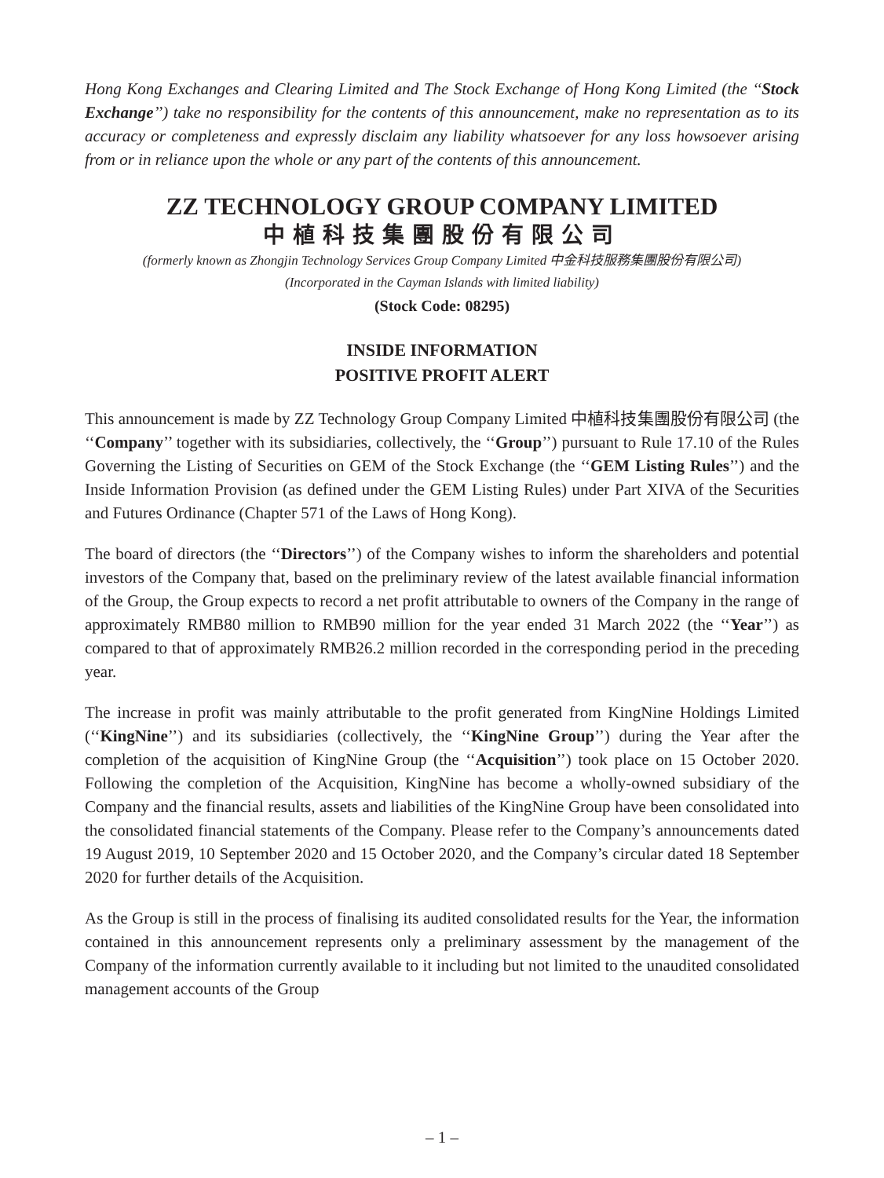Hong Kong Exchanges and Clearing Limited and The Stock Exchange of Hong Kong Limited (the ‘‘Stock Exchange’’) take no responsibility for the contents of this announcement, make no representation as to its accuracy or completeness and expressly disclaim any liability whatsoever for any loss howsoever arising from or in reliance upon the whole or any part of the contents of this announcement.
ZZ TECHNOLOGY GROUP COMPANY LIMITED
中植科技集團股份有限公司
(formerly known as Zhongjin Technology Services Group Company Limited 中金科技服務集團股份有限公司)
(Incorporated in the Cayman Islands with limited liability)
(Stock Code: 08295)
INSIDE INFORMATION
POSITIVE PROFIT ALERT
This announcement is made by ZZ Technology Group Company Limited 中植科技集團股份有限公司 (the ‘‘Company’’ together with its subsidiaries, collectively, the ‘‘Group’’) pursuant to Rule 17.10 of the Rules Governing the Listing of Securities on GEM of the Stock Exchange (the ‘‘GEM Listing Rules’’) and the Inside Information Provision (as defined under the GEM Listing Rules) under Part XIVA of the Securities and Futures Ordinance (Chapter 571 of the Laws of Hong Kong).
The board of directors (the ‘‘Directors’’) of the Company wishes to inform the shareholders and potential investors of the Company that, based on the preliminary review of the latest available financial information of the Group, the Group expects to record a net profit attributable to owners of the Company in the range of approximately RMB80 million to RMB90 million for the year ended 31 March 2022 (the ‘‘Year’’) as compared to that of approximately RMB26.2 million recorded in the corresponding period in the preceding year.
The increase in profit was mainly attributable to the profit generated from KingNine Holdings Limited (‘‘KingNine’’) and its subsidiaries (collectively, the ‘‘KingNine Group’’) during the Year after the completion of the acquisition of KingNine Group (the ‘‘Acquisition’’) took place on 15 October 2020. Following the completion of the Acquisition, KingNine has become a wholly-owned subsidiary of the Company and the financial results, assets and liabilities of the KingNine Group have been consolidated into the consolidated financial statements of the Company. Please refer to the Company’s announcements dated 19 August 2019, 10 September 2020 and 15 October 2020, and the Company’s circular dated 18 September 2020 for further details of the Acquisition.
As the Group is still in the process of finalising its audited consolidated results for the Year, the information contained in this announcement represents only a preliminary assessment by the management of the Company of the information currently available to it including but not limited to the unaudited consolidated management accounts of the Group
– 1 –